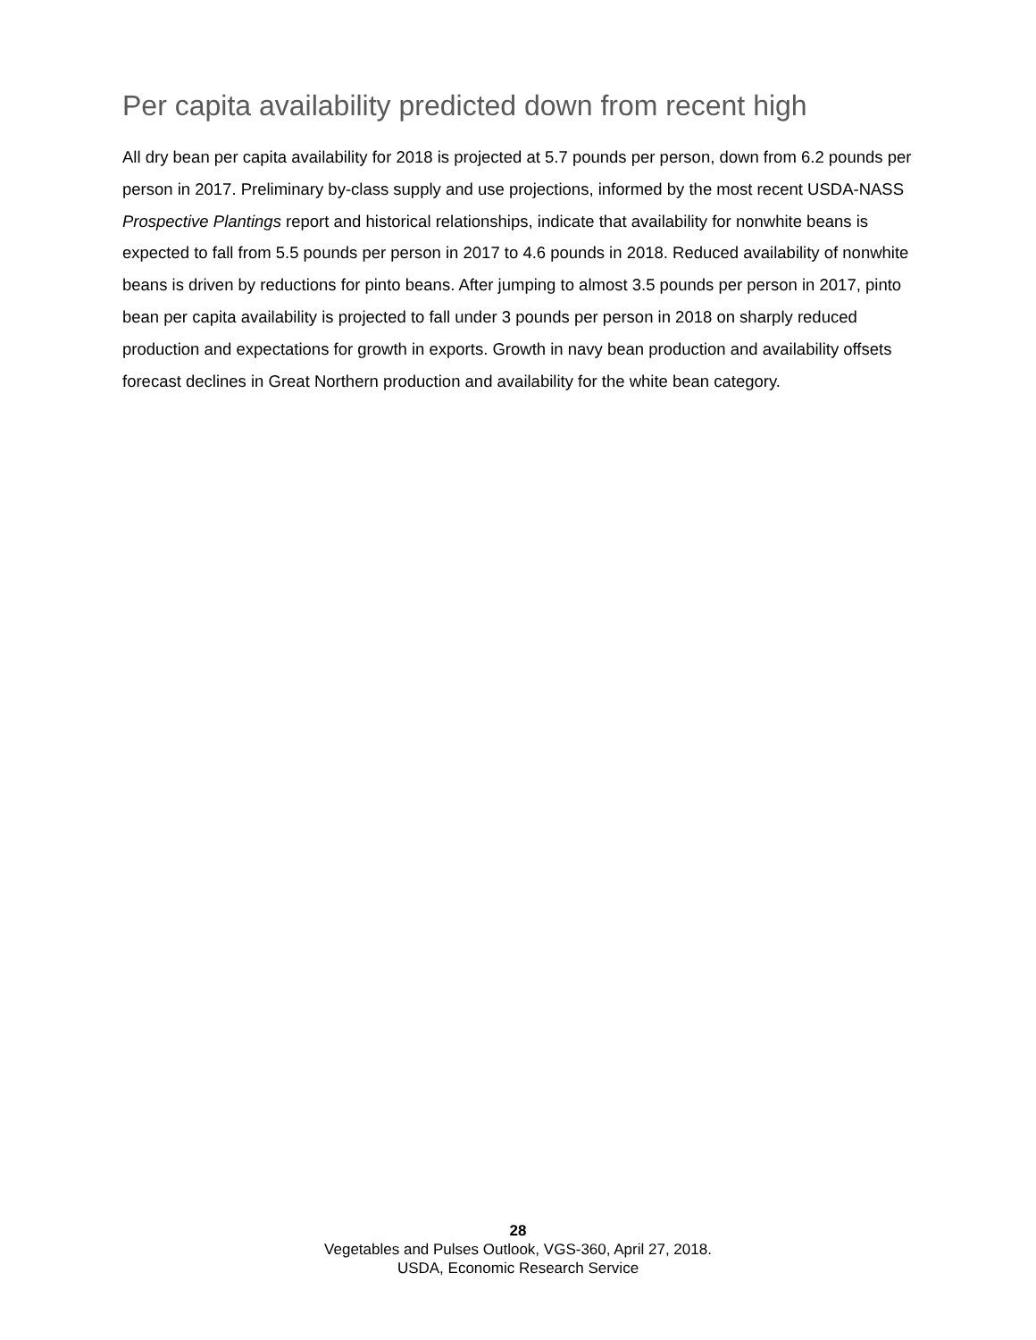Per capita availability predicted down from recent high
All dry bean per capita availability for 2018 is projected at 5.7 pounds per person, down from 6.2 pounds per person in 2017. Preliminary by-class supply and use projections, informed by the most recent USDA-NASS Prospective Plantings report and historical relationships, indicate that availability for nonwhite beans is expected to fall from 5.5 pounds per person in 2017 to 4.6 pounds in 2018. Reduced availability of nonwhite beans is driven by reductions for pinto beans. After jumping to almost 3.5 pounds per person in 2017, pinto bean per capita availability is projected to fall under 3 pounds per person in 2018 on sharply reduced production and expectations for growth in exports. Growth in navy bean production and availability offsets forecast declines in Great Northern production and availability for the white bean category.
28
Vegetables and Pulses Outlook, VGS-360, April 27, 2018.
USDA, Economic Research Service